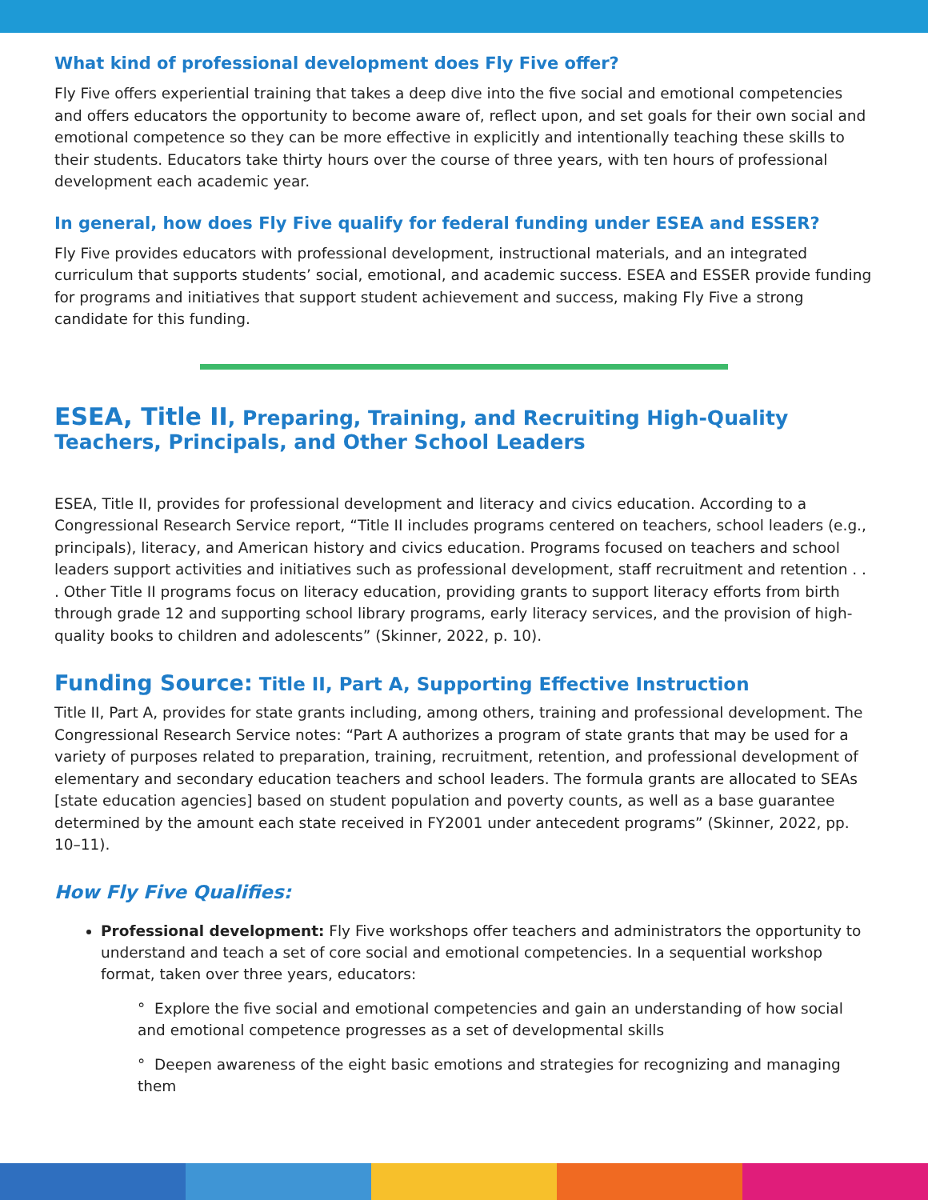What kind of professional development does Fly Five offer?
Fly Five offers experiential training that takes a deep dive into the five social and emotional competencies and offers educators the opportunity to become aware of, reflect upon, and set goals for their own social and emotional competence so they can be more effective in explicitly and intentionally teaching these skills to their students. Educators take thirty hours over the course of three years, with ten hours of professional development each academic year.
In general, how does Fly Five qualify for federal funding under ESEA and ESSER?
Fly Five provides educators with professional development, instructional materials, and an integrated curriculum that supports students’ social, emotional, and academic success. ESEA and ESSER provide funding for programs and initiatives that support student achievement and success, making Fly Five a strong candidate for this funding.
ESEA, Title II, Preparing, Training, and Recruiting High-Quality Teachers, Principals, and Other School Leaders
ESEA, Title II, provides for professional development and literacy and civics education. According to a Congressional Research Service report, “Title II includes programs centered on teachers, school leaders (e.g., principals), literacy, and American history and civics education. Programs focused on teachers and school leaders support activities and initiatives such as professional development, staff recruitment and retention . . . Other Title II programs focus on literacy education, providing grants to support literacy efforts from birth through grade 12 and supporting school library programs, early literacy services, and the provision of high-quality books to children and adolescents” (Skinner, 2022, p. 10).
Funding Source: Title II, Part A, Supporting Effective Instruction
Title II, Part A, provides for state grants including, among others, training and professional development. The Congressional Research Service notes: “Part A authorizes a program of state grants that may be used for a variety of purposes related to preparation, training, recruitment, retention, and professional development of elementary and secondary education teachers and school leaders. The formula grants are allocated to SEAs [state education agencies] based on student population and poverty counts, as well as a base guarantee determined by the amount each state received in FY2001 under antecedent programs” (Skinner, 2022, pp. 10–11).
How Fly Five Qualifies:
Professional development: Fly Five workshops offer teachers and administrators the opportunity to understand and teach a set of core social and emotional competencies. In a sequential workshop format, taken over three years, educators:
° Explore the five social and emotional competencies and gain an understanding of how social and emotional competence progresses as a set of developmental skills
° Deepen awareness of the eight basic emotions and strategies for recognizing and managing them